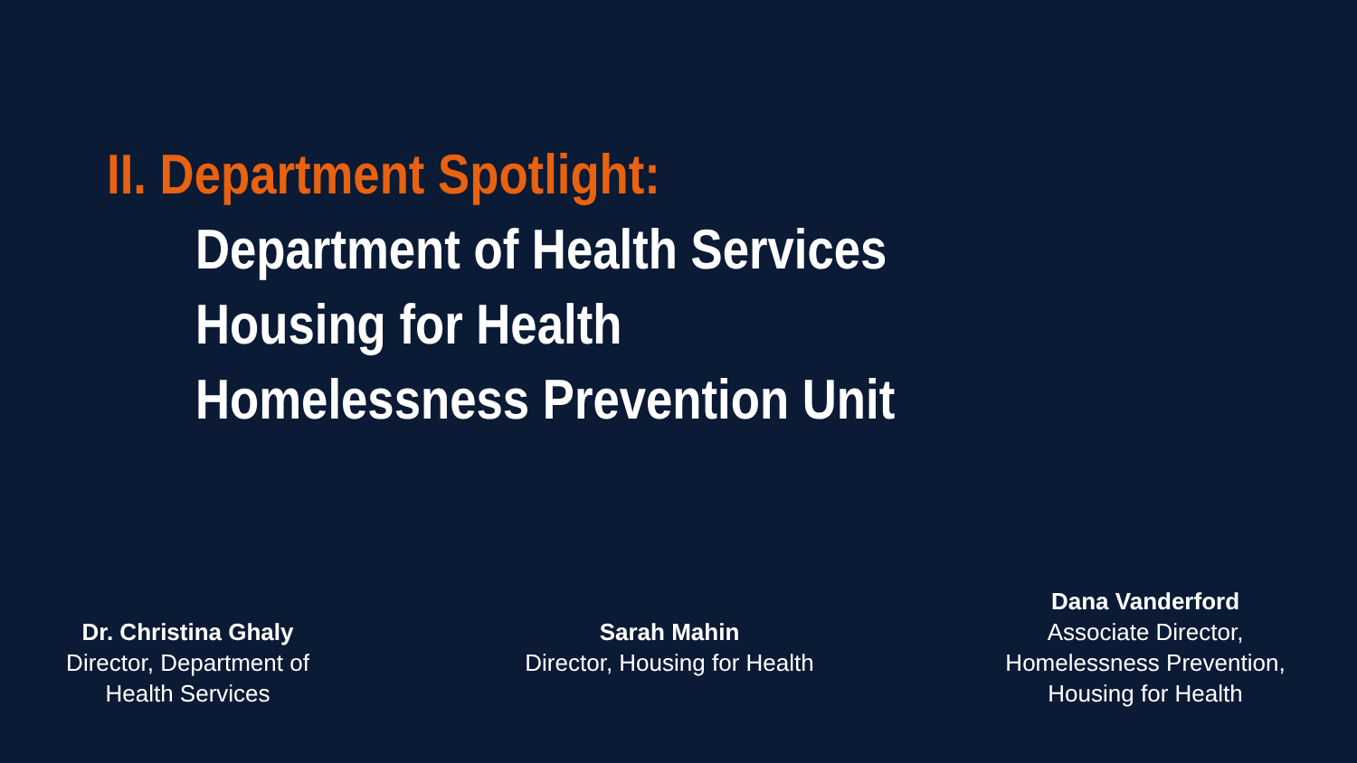II. Department Spotlight:
Department of Health Services
Housing for Health
Homelessness Prevention Unit
Dr. Christina Ghaly
Director, Department of
Health Services
Sarah Mahin
Director, Housing for Health
Dana Vanderford
Associate Director,
Homelessness Prevention,
Housing for Health